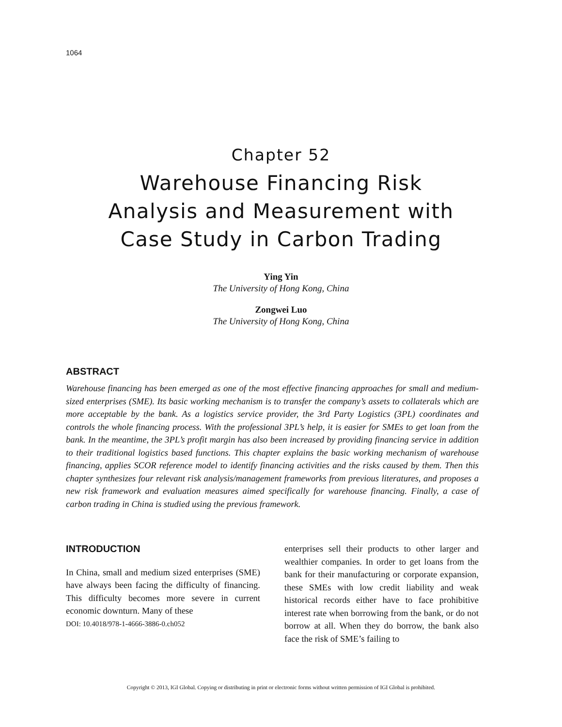1064
Chapter 52
Warehouse Financing Risk
Analysis and Measurement with
Case Study in Carbon Trading
Ying Yin
The University of Hong Kong, China
Zongwei Luo
The University of Hong Kong, China
ABSTRACT
Warehouse financing has been emerged as one of the most effective financing approaches for small and medium-sized enterprises (SME). Its basic working mechanism is to transfer the company’s assets to collaterals which are more acceptable by the bank. As a logistics service provider, the 3rd Party Logistics (3PL) coordinates and controls the whole financing process. With the professional 3PL’s help, it is easier for SMEs to get loan from the bank. In the meantime, the 3PL’s profit margin has also been increased by providing financing service in addition to their traditional logistics based functions. This chapter explains the basic working mechanism of warehouse financing, applies SCOR reference model to identify financing activities and the risks caused by them. Then this chapter synthesizes four relevant risk analysis/management frameworks from previous literatures, and proposes a new risk framework and evaluation measures aimed specifically for warehouse financing. Finally, a case of carbon trading in China is studied using the previous framework.
INTRODUCTION
In China, small and medium sized enterprises (SME) have always been facing the difficulty of financing. This difficulty becomes more severe in current economic downturn. Many of these
DOI: 10.4018/978-1-4666-3886-0.ch052
enterprises sell their products to other larger and wealthier companies. In order to get loans from the bank for their manufacturing or corporate expansion, these SMEs with low credit liability and weak historical records either have to face prohibitive interest rate when borrowing from the bank, or do not borrow at all. When they do borrow, the bank also face the risk of SME’s failing to
Copyright © 2013, IGI Global. Copying or distributing in print or electronic forms without written permission of IGI Global is prohibited.